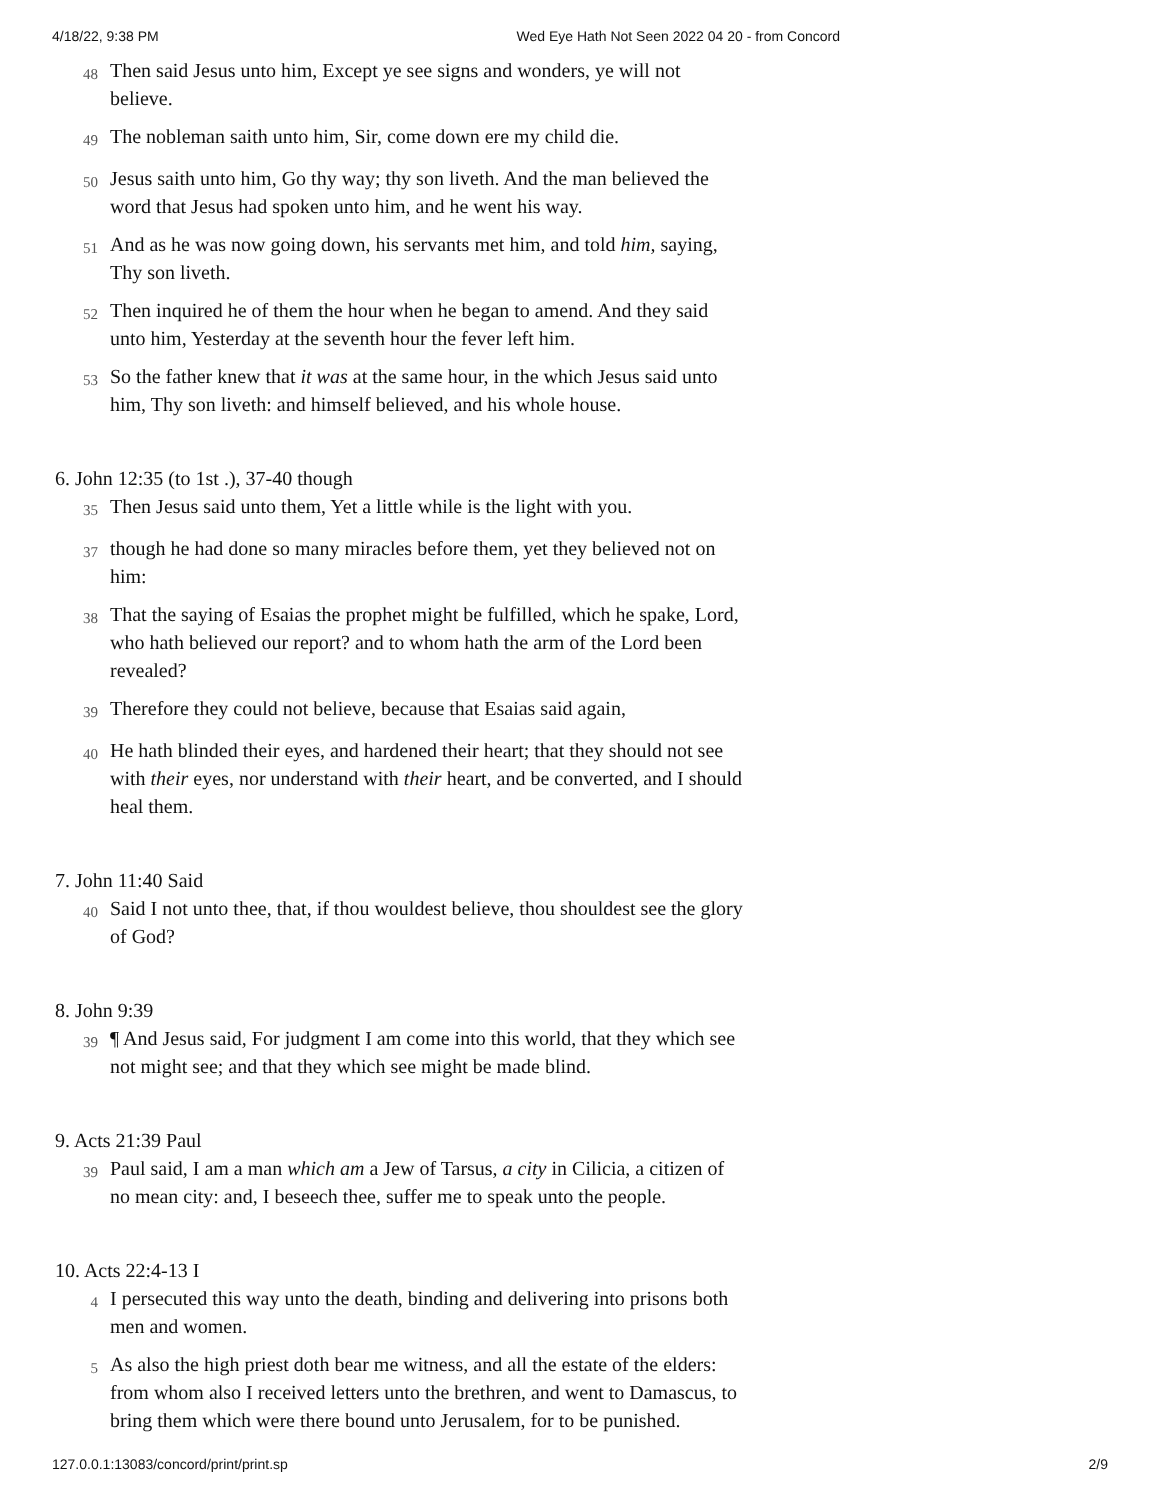4/18/22, 9:38 PM Wed Eye Hath Not Seen 2022 04 20 - from Concord
48 Then said Jesus unto him, Except ye see signs and wonders, ye will not believe.
49 The nobleman saith unto him, Sir, come down ere my child die.
50 Jesus saith unto him, Go thy way; thy son liveth. And the man believed the word that Jesus had spoken unto him, and he went his way.
51 And as he was now going down, his servants met him, and told him, saying, Thy son liveth.
52 Then inquired he of them the hour when he began to amend. And they said unto him, Yesterday at the seventh hour the fever left him.
53 So the father knew that it was at the same hour, in the which Jesus said unto him, Thy son liveth: and himself believed, and his whole house.
6. John 12:35 (to 1st .), 37-40 though
35 Then Jesus said unto them, Yet a little while is the light with you.
37 though he had done so many miracles before them, yet they believed not on him:
38 That the saying of Esaias the prophet might be fulfilled, which he spake, Lord, who hath believed our report? and to whom hath the arm of the Lord been revealed?
39 Therefore they could not believe, because that Esaias said again,
40 He hath blinded their eyes, and hardened their heart; that they should not see with their eyes, nor understand with their heart, and be converted, and I should heal them.
7. John 11:40 Said
40 Said I not unto thee, that, if thou wouldest believe, thou shouldest see the glory of God?
8. John 9:39
39 ¶ And Jesus said, For judgment I am come into this world, that they which see not might see; and that they which see might be made blind.
9. Acts 21:39 Paul
39 Paul said, I am a man which am a Jew of Tarsus, a city in Cilicia, a citizen of no mean city: and, I beseech thee, suffer me to speak unto the people.
10. Acts 22:4-13 I
4 I persecuted this way unto the death, binding and delivering into prisons both men and women.
5 As also the high priest doth bear me witness, and all the estate of the elders: from whom also I received letters unto the brethren, and went to Damascus, to bring them which were there bound unto Jerusalem, for to be punished.
127.0.0.1:13083/concord/print/print.sp 2/9